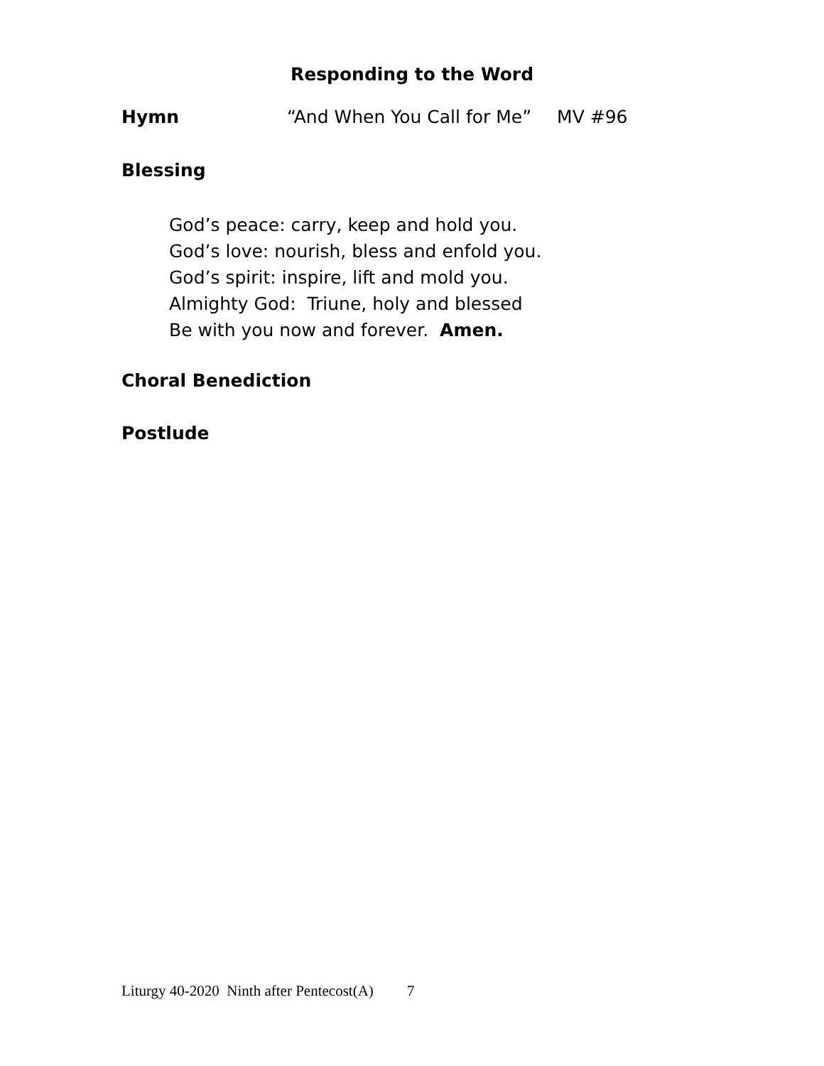Responding to the Word
Hymn “And When You Call for Me” MV #96
Blessing
God’s peace: carry, keep and hold you.
God’s love: nourish, bless and enfold you.
God’s spirit: inspire, lift and mold you.
Almighty God: Triune, holy and blessed
Be with you now and forever. Amen.
Choral Benediction
Postlude
Liturgy 40-2020 Ninth after Pentecost(A) 7